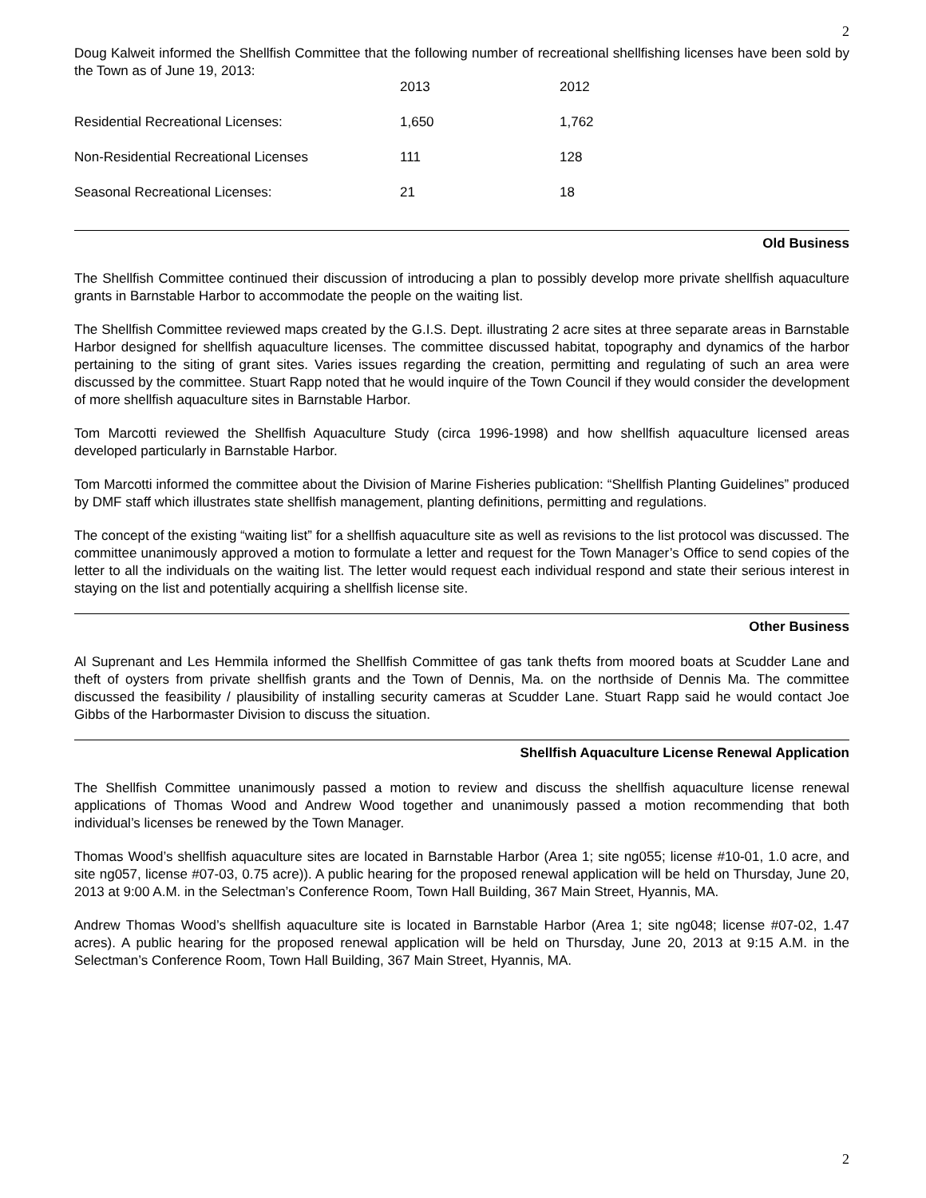2
Doug Kalweit informed the Shellfish Committee that the following number of recreational shellfishing licenses have been sold by the Town as of June 19, 2013:
| | 2013 | 2012 |
| Residential Recreational Licenses: | 1,650 | 1,762 |
| Non-Residential Recreational Licenses | 111 | 128 |
| Seasonal Recreational Licenses: | 21 | 18 |
Old Business
The Shellfish Committee continued their discussion of introducing a plan to possibly develop more private shellfish aquaculture grants in Barnstable Harbor to accommodate the people on the waiting list.
The Shellfish Committee reviewed maps created by the G.I.S. Dept. illustrating 2 acre sites at three separate areas in Barnstable Harbor designed for shellfish aquaculture licenses. The committee discussed habitat, topography and dynamics of the harbor pertaining to the siting of grant sites. Varies issues regarding the creation, permitting and regulating of such an area were discussed by the committee. Stuart Rapp noted that he would inquire of the Town Council if they would consider the development of more shellfish aquaculture sites in Barnstable Harbor.
Tom Marcotti reviewed the Shellfish Aquaculture Study (circa 1996-1998) and how shellfish aquaculture licensed areas developed particularly in Barnstable Harbor.
Tom Marcotti informed the committee about the Division of Marine Fisheries publication: “Shellfish Planting Guidelines” produced by DMF staff which illustrates state shellfish management, planting definitions, permitting and regulations.
The concept of the existing “waiting list” for a shellfish aquaculture site as well as revisions to the list protocol was discussed. The committee unanimously approved a motion to formulate a letter and request for the Town Manager’s Office to send copies of the letter to all the individuals on the waiting list. The letter would request each individual respond and state their serious interest in staying on the list and potentially acquiring a shellfish license site.
Other Business
Al Suprenant and Les Hemmila informed the Shellfish Committee of gas tank thefts from moored boats at Scudder Lane and theft of oysters from private shellfish grants and the Town of Dennis, Ma. on the northside of Dennis Ma. The committee discussed the feasibility / plausibility of installing security cameras at Scudder Lane. Stuart Rapp said he would contact Joe Gibbs of the Harbormaster Division to discuss the situation.
Shellfish Aquaculture License Renewal Application
The Shellfish Committee unanimously passed a motion to review and discuss the shellfish aquaculture license renewal applications of Thomas Wood and Andrew Wood together and unanimously passed a motion recommending that both individual’s licenses be renewed by the Town Manager.
Thomas Wood’s shellfish aquaculture sites are located in Barnstable Harbor (Area 1; site ng055; license #10-01, 1.0 acre, and site ng057, license #07-03, 0.75 acre)). A public hearing for the proposed renewal application will be held on Thursday, June 20, 2013 at 9:00 A.M. in the Selectman’s Conference Room, Town Hall Building, 367 Main Street, Hyannis, MA.
Andrew Thomas Wood’s shellfish aquaculture site is located in Barnstable Harbor (Area 1; site ng048; license #07-02, 1.47 acres). A public hearing for the proposed renewal application will be held on Thursday, June 20, 2013 at 9:15 A.M. in the Selectman’s Conference Room, Town Hall Building, 367 Main Street, Hyannis, MA.
2